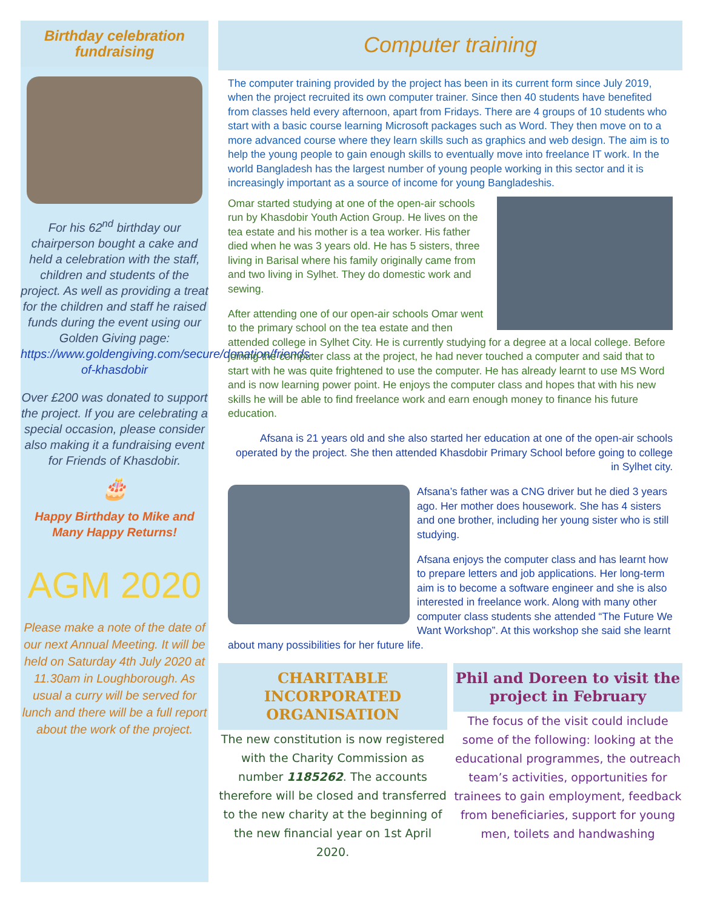Birthday celebration
fundraising
For his 62<sup>nd</sup> birthday our chairperson bought a cake and held a celebration with the staff, children and students of the project. As well as providing a treat for the children and staff he raised funds during the event using our Golden Giving page: https://www.goldengiving.com/secure/donation/friends-of-khasdobir
Over £200 was donated to support the project. If you are celebrating a special occasion, please consider also making it a fundraising event for Friends of Khasdobir.
🎂
Happy Birthday to Mike and Many Happy Returns!
AGM 2020
Please make a note of the date of our next Annual Meeting. It will be held on Saturday 4th July 2020 at 11.30am in Loughborough. As usual a curry will be served for lunch and there will be a full report about the work of the project.
Computer training
The computer training provided by the project has been in its current form since July 2019, when the project recruited its own computer trainer. Since then 40 students have benefited from classes held every afternoon, apart from Fridays. There are 4 groups of 10 students who start with a basic course learning Microsoft packages such as Word. They then move on to a more advanced course where they learn skills such as graphics and web design. The aim is to help the young people to gain enough skills to eventually move into freelance IT work. In the world Bangladesh has the largest number of young people working in this sector and it is increasingly important as a source of income for young Bangladeshis.
Omar started studying at one of the open-air schools run by Khasdobir Youth Action Group. He lives on the tea estate and his mother is a tea worker. His father died when he was 3 years old. He has 5 sisters, three living in Barisal where his family originally came from and two living in Sylhet. They do domestic work and sewing.
After attending one of our open-air schools Omar went to the primary school on the tea estate and then attended college in Sylhet City. He is currently studying for a degree at a local college. Before joining the computer class at the project, he had never touched a computer and said that to start with he was quite frightened to use the computer. He has already learnt to use MS Word and is now learning power point. He enjoys the computer class and hopes that with his new skills he will be able to find freelance work and earn enough money to finance his future education.
Afsana is 21 years old and she also started her education at one of the open-air schools operated by the project. She then attended Khasdobir Primary School before going to college in Sylhet city.
Afsana’s father was a CNG driver but he died 3 years ago. Her mother does housework. She has 4 sisters and one brother, including her young sister who is still studying.
Afsana enjoys the computer class and has learnt how to prepare letters and job applications. Her long-term aim is to become a software engineer and she is also interested in freelance work. Along with many other computer class students she attended “The Future We Want Workshop”. At this workshop she said she learnt about many possibilities for her future life.
CHARITABLE INCORPORATED ORGANISATION
The new constitution is now registered with the Charity Commission as number 1185262. The accounts therefore will be closed and transferred to the new charity at the beginning of the new financial year on 1st April 2020.
Phil and Doreen to visit the project in February
The focus of the visit could include some of the following: looking at the educational programmes, the outreach team’s activities, opportunities for trainees to gain employment, feedback from beneficiaries, support for young men, toilets and handwashing